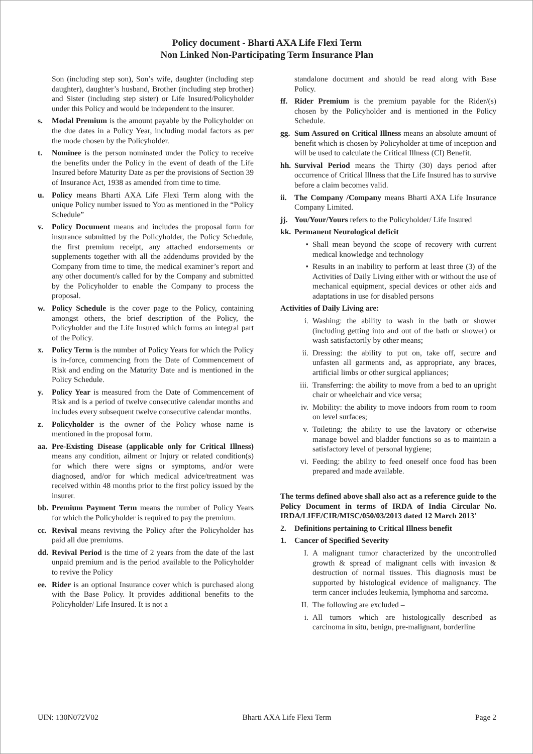Policy document - Bharti AXA Life Flexi Term
Non Linked Non-Participating Term Insurance Plan
Son (including step son), Son’s wife, daughter (including step daughter), daughter’s husband, Brother (including step brother) and Sister (including step sister) or Life Insured/Policyholder under this Policy and would be independent to the insurer.
s. Modal Premium is the amount payable by the Policyholder on the due dates in a Policy Year, including modal factors as per the mode chosen by the Policyholder.
t. Nominee is the person nominated under the Policy to receive the benefits under the Policy in the event of death of the Life Insured before Maturity Date as per the provisions of Section 39 of Insurance Act, 1938 as amended from time to time.
u. Policy means Bharti AXA Life Flexi Term along with the unique Policy number issued to You as mentioned in the “Policy Schedule”
v. Policy Document means and includes the proposal form for insurance submitted by the Policyholder, the Policy Schedule, the first premium receipt, any attached endorsements or supplements together with all the addendums provided by the Company from time to time, the medical examiner’s report and any other document/s called for by the Company and submitted by the Policyholder to enable the Company to process the proposal.
w. Policy Schedule is the cover page to the Policy, containing amongst others, the brief description of the Policy, the Policyholder and the Life Insured which forms an integral part of the Policy.
x. Policy Term is the number of Policy Years for which the Policy is in-force, commencing from the Date of Commencement of Risk and ending on the Maturity Date and is mentioned in the Policy Schedule.
y. Policy Year is measured from the Date of Commencement of Risk and is a period of twelve consecutive calendar months and includes every subsequent twelve consecutive calendar months.
z. Policyholder is the owner of the Policy whose name is mentioned in the proposal form.
aa. Pre-Existing Disease (applicable only for Critical Illness) means any condition, ailment or Injury or related condition(s) for which there were signs or symptoms, and/or were diagnosed, and/or for which medical advice/treatment was received within 48 months prior to the first policy issued by the insurer.
bb. Premium Payment Term means the number of Policy Years for which the Policyholder is required to pay the premium.
cc. Revival means reviving the Policy after the Policyholder has paid all due premiums.
dd. Revival Period is the time of 2 years from the date of the last unpaid premium and is the period available to the Policyholder to revive the Policy
ee. Rider is an optional Insurance cover which is purchased along with the Base Policy. It provides additional benefits to the Policyholder/ Life Insured. It is not a
standalone document and should be read along with Base Policy.
ff. Rider Premium is the premium payable for the Rider/(s) chosen by the Policyholder and is mentioned in the Policy Schedule.
gg. Sum Assured on Critical Illness means an absolute amount of benefit which is chosen by Policyholder at time of inception and will be used to calculate the Critical Illness (CI) Benefit.
hh. Survival Period means the Thirty (30) days period after occurrence of Critical Illness that the Life Insured has to survive before a claim becomes valid.
ii. The Company /Company means Bharti AXA Life Insurance Company Limited.
jj. You/Your/Yours refers to the Policyholder/ Life Insured
kk. Permanent Neurological deficit
• Shall mean beyond the scope of recovery with current medical knowledge and technology
• Results in an inability to perform at least three (3) of the Activities of Daily Living either with or without the use of mechanical equipment, special devices or other aids and adaptations in use for disabled persons
Activities of Daily Living are:
i. Washing: the ability to wash in the bath or shower (including getting into and out of the bath or shower) or wash satisfactorily by other means;
ii. Dressing: the ability to put on, take off, secure and unfasten all garments and, as appropriate, any braces, artificial limbs or other surgical appliances;
iii. Transferring: the ability to move from a bed to an upright chair or wheelchair and vice versa;
iv. Mobility: the ability to move indoors from room to room on level surfaces;
v. Toileting: the ability to use the lavatory or otherwise manage bowel and bladder functions so as to maintain a satisfactory level of personal hygiene;
vi. Feeding: the ability to feed oneself once food has been prepared and made available.
The terms defined above shall also act as a reference guide to the Policy Document in terms of IRDA of India Circular No. IRDA/LIFE/CIR/MISC/050/03/2013 dated 12 March 2013'
2. Definitions pertaining to Critical Illness benefit
1. Cancer of Specified Severity
I. A malignant tumor characterized by the uncontrolled growth & spread of malignant cells with invasion & destruction of normal tissues. This diagnosis must be supported by histological evidence of malignancy. The term cancer includes leukemia, lymphoma and sarcoma.
II. The following are excluded –
i. All tumors which are histologically described as carcinoma in situ, benign, pre-malignant, borderline
UIN: 130N072V02 Bharti AXA Life Flexi Term Page 2